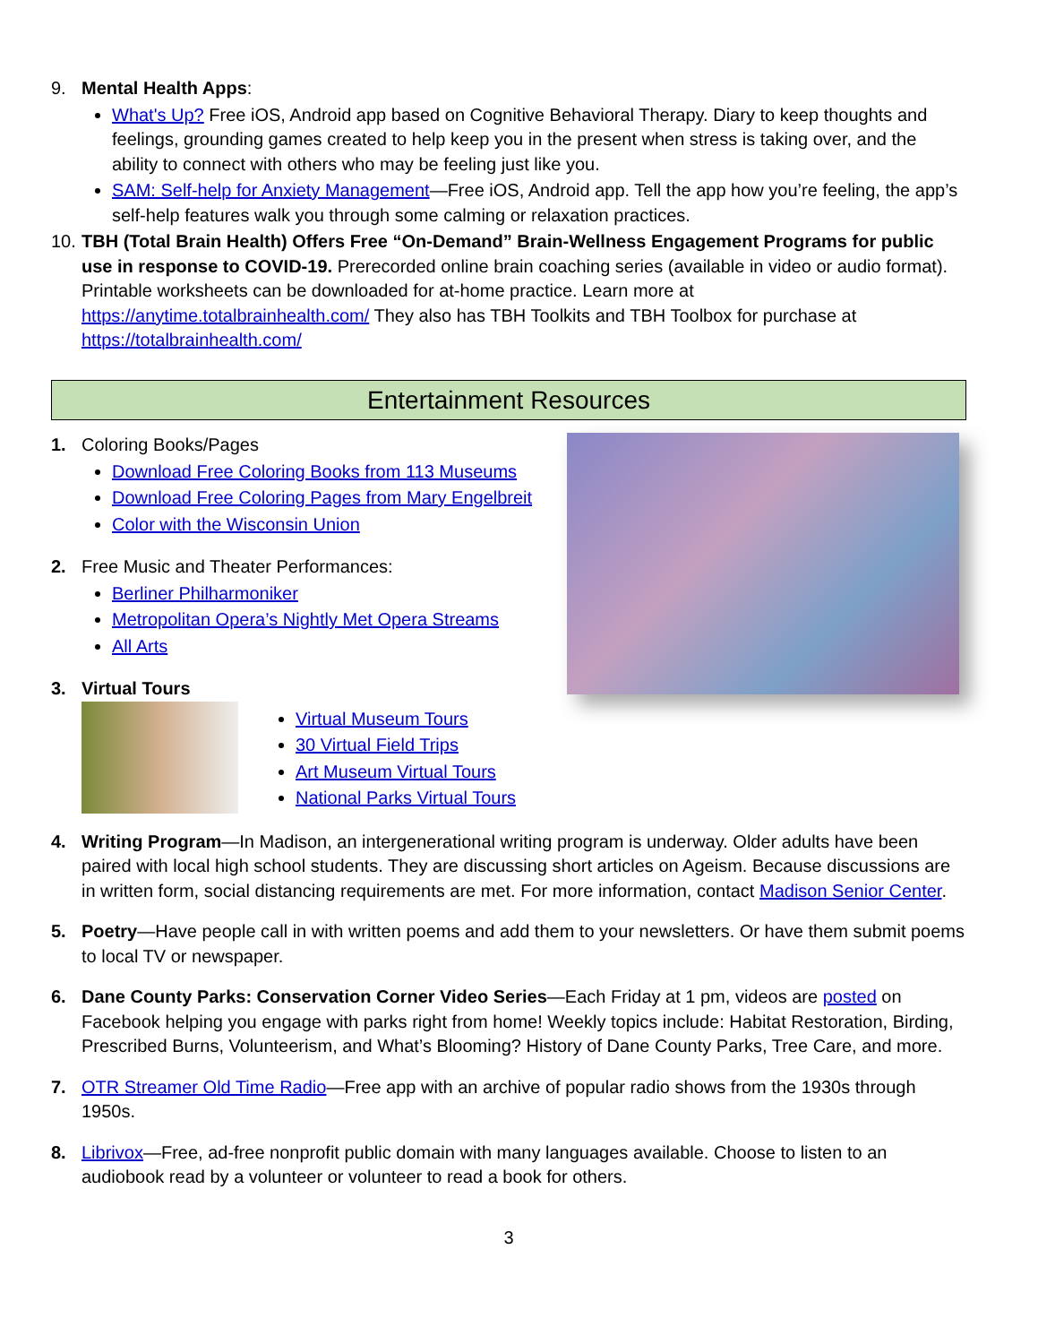9. Mental Health Apps:
What's Up? Free iOS, Android app based on Cognitive Behavioral Therapy. Diary to keep thoughts and feelings, grounding games created to help keep you in the present when stress is taking over, and the ability to connect with others who may be feeling just like you.
SAM: Self-help for Anxiety Management—Free iOS, Android app. Tell the app how you’re feeling, the app’s self-help features walk you through some calming or relaxation practices.
10.
TBH (Total Brain Health) Offers Free “On-Demand” Brain-Wellness Engagement Programs for public use in response to COVID-19. Prerecorded online brain coaching series (available in video or audio format). Printable worksheets can be downloaded for at-home practice. Learn more at https://anytime.totalbrainhealth.com/ They also has TBH Toolkits and TBH Toolbox for purchase at https://totalbrainhealth.com/
Entertainment Resources
1. Coloring Books/Pages
Download Free Coloring Books from 113 Museums
Download Free Coloring Pages from Mary Engelbreit
Color with the Wisconsin Union
2. Free Music and Theater Performances:
Berliner Philharmoniker
Metropolitan Opera’s Nightly Met Opera Streams
All Arts
3. Virtual Tours
Virtual Museum Tours
30 Virtual Field Trips
Art Museum Virtual Tours
National Parks Virtual Tours
4. Writing Program—In Madison, an intergenerational writing program is underway. Older adults have been paired with local high school students. They are discussing short articles on Ageism. Because discussions are in written form, social distancing requirements are met. For more information, contact Madison Senior Center.
5. Poetry—Have people call in with written poems and add them to your newsletters. Or have them submit poems to local TV or newspaper.
6. Dane County Parks: Conservation Corner Video Series—Each Friday at 1 pm, videos are posted on Facebook helping you engage with parks right from home! Weekly topics include: Habitat Restoration, Birding, Prescribed Burns, Volunteerism, and What’s Blooming? History of Dane County Parks, Tree Care, and more.
7. OTR Streamer Old Time Radio—Free app with an archive of popular radio shows from the 1930s through 1950s.
8. Librivox—Free, ad-free nonprofit public domain with many languages available. Choose to listen to an audiobook read by a volunteer or volunteer to read a book for others.
3